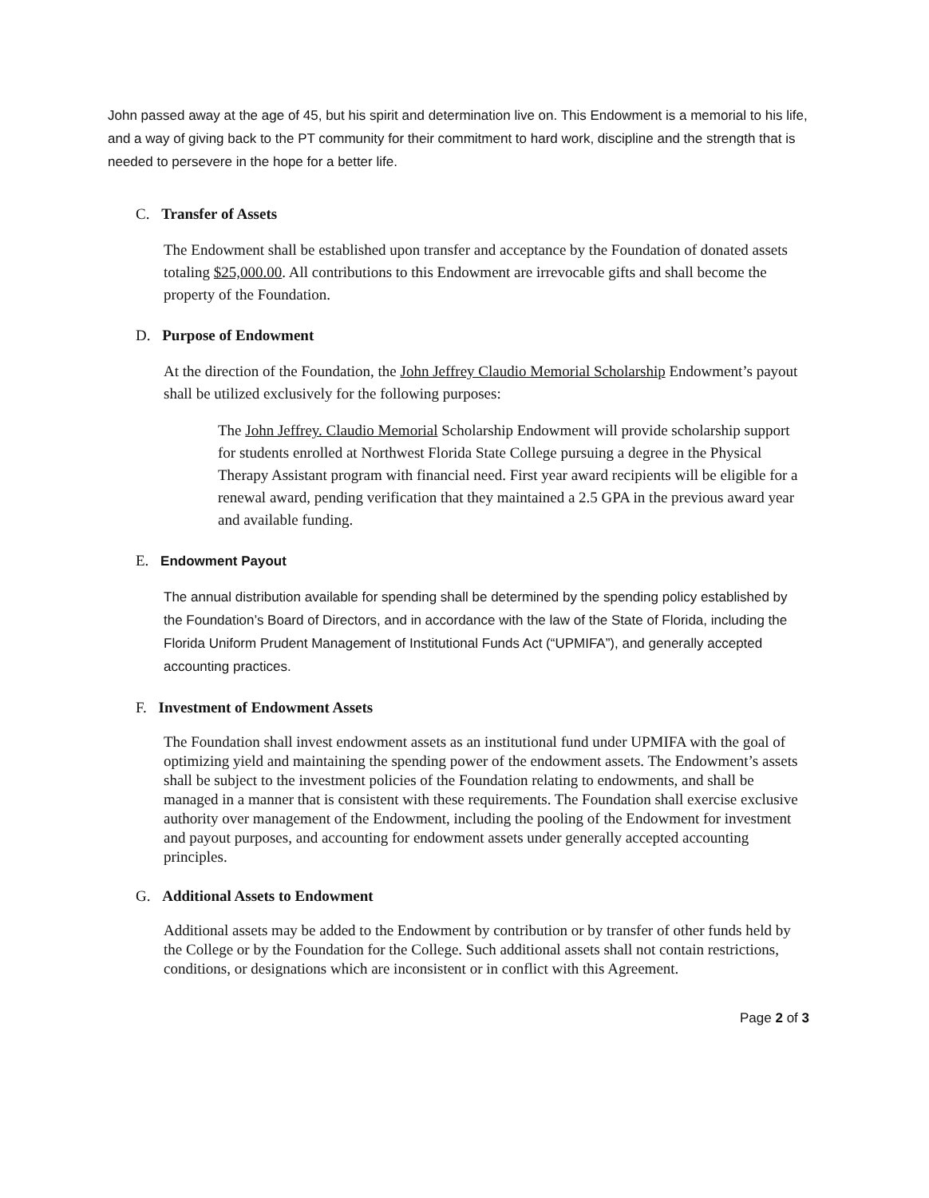John passed away at the age of 45, but his spirit and determination live on. This Endowment is a memorial to his life, and a way of giving back to the PT community for their commitment to hard work, discipline and the strength that is needed to persevere in the hope for a better life.
C. Transfer of Assets
The Endowment shall be established upon transfer and acceptance by the Foundation of donated assets totaling $25,000.00. All contributions to this Endowment are irrevocable gifts and shall become the property of the Foundation.
D. Purpose of Endowment
At the direction of the Foundation, the John Jeffrey Claudio Memorial Scholarship Endowment’s payout shall be utilized exclusively for the following purposes:
The John Jeffrey. Claudio Memorial Scholarship Endowment will provide scholarship support for students enrolled at Northwest Florida State College pursuing a degree in the Physical Therapy Assistant program with financial need. First year award recipients will be eligible for a renewal award, pending verification that they maintained a 2.5 GPA in the previous award year and available funding.
E. Endowment Payout
The annual distribution available for spending shall be determined by the spending policy established by the Foundation’s Board of Directors, and in accordance with the law of the State of Florida, including the Florida Uniform Prudent Management of Institutional Funds Act (“UPMIFA”), and generally accepted accounting practices.
F. Investment of Endowment Assets
The Foundation shall invest endowment assets as an institutional fund under UPMIFA with the goal of optimizing yield and maintaining the spending power of the endowment assets. The Endowment’s assets shall be subject to the investment policies of the Foundation relating to endowments, and shall be managed in a manner that is consistent with these requirements. The Foundation shall exercise exclusive authority over management of the Endowment, including the pooling of the Endowment for investment and payout purposes, and accounting for endowment assets under generally accepted accounting principles.
G. Additional Assets to Endowment
Additional assets may be added to the Endowment by contribution or by transfer of other funds held by the College or by the Foundation for the College. Such additional assets shall not contain restrictions, conditions, or designations which are inconsistent or in conflict with this Agreement.
Page 2 of 3